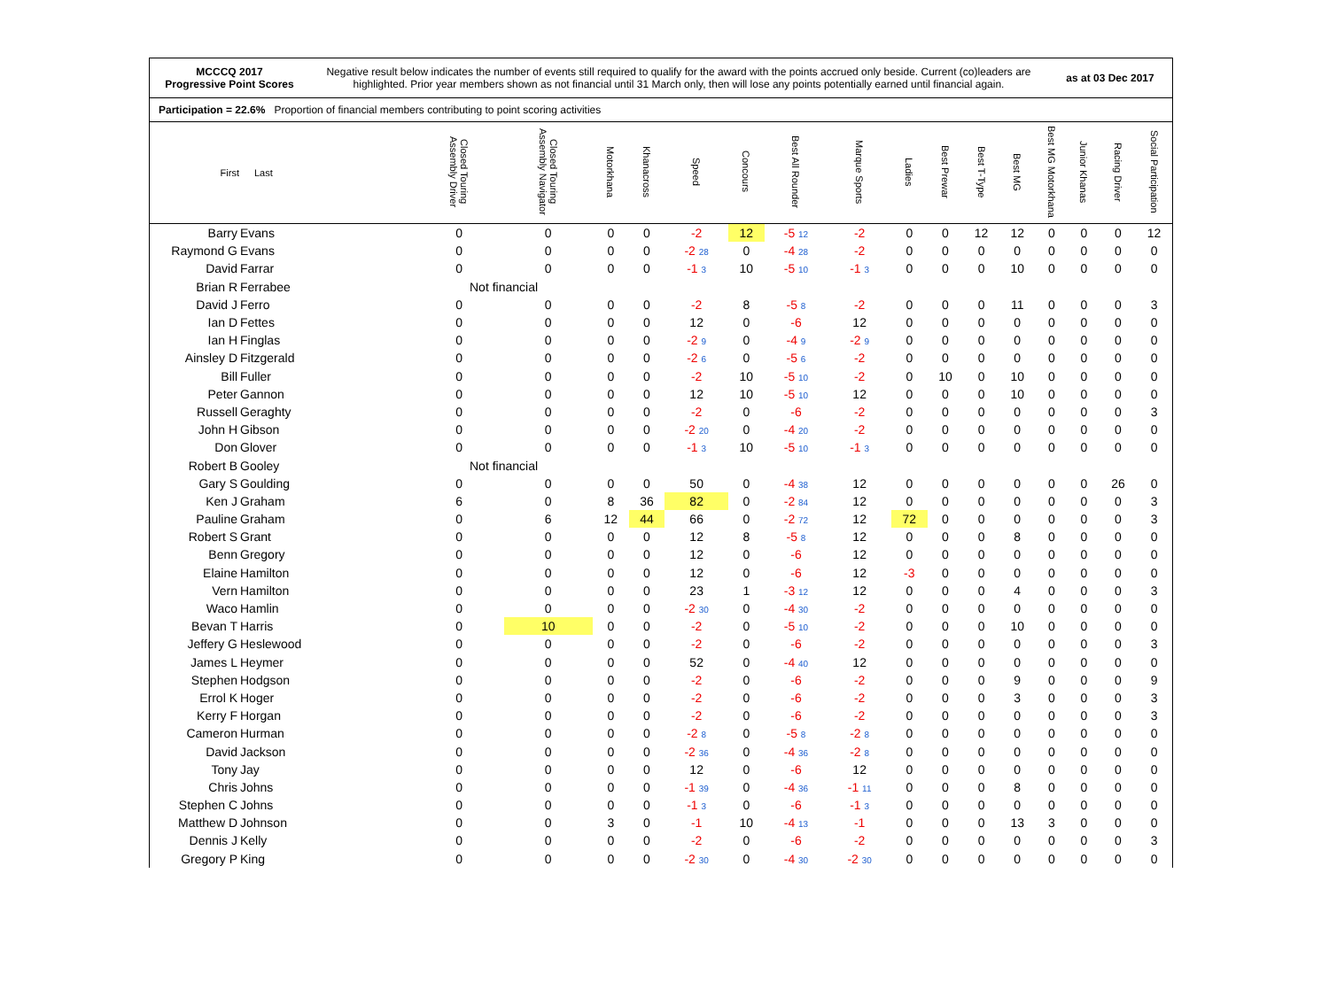MCCCQ 2017
Progressive Point Scores
Negative result below indicates the number of events still required to qualify for the award with the points accrued only beside. Current (co)leaders are highlighted. Prior year members shown as not financial until 31 March only, then will lose any points potentially earned until financial again.
as at 03 Dec 2017
Participation = 22.6% Proportion of financial members contributing to point scoring activities
| First | Last | Closed Touring Assembly Driver | Closed Touring Assembly Navigator | Motorkhana | Khanacross | Speed | Concours | Best All Rounder | Marque Sports | Ladies | Best Prewar | Best T-Type | Best MG | Best MG Motorkhana | Junior Khanas | Racing Driver | Social Participation |
| --- | --- | --- | --- | --- | --- | --- | --- | --- | --- | --- | --- | --- | --- | --- | --- | --- | --- |
| Barry | Evans | 0 | 0 | 0 | 0 | -2 | 12 | -5 12 | -2 | 0 | 0 | 12 | 12 | 0 | 0 | 0 | 12 |
| Raymond G | Evans | 0 | 0 | 0 | 0 | -2 28 | 0 | -4 28 | -2 | 0 | 0 | 0 | 0 | 0 | 0 | 0 | 0 |
| David | Farrar | 0 | 0 | 0 | 0 | -1 3 | 10 | -5 10 | -1 3 | 0 | 0 | 0 | 10 | 0 | 0 | 0 | 0 |
| Brian R | Ferrabee | Not financial | | | | | | | | | | | | | | | |
| David J | Ferro | 0 | 0 | 0 | 0 | -2 | 8 | -5 8 | -2 | 0 | 0 | 0 | 11 | 0 | 0 | 0 | 3 |
| Ian D | Fettes | 0 | 0 | 0 | 0 | 12 | 0 | -6 | 12 | 0 | 0 | 0 | 0 | 0 | 0 | 0 | 0 |
| Ian H | Finglas | 0 | 0 | 0 | 0 | -2 9 | 0 | -4 9 | -2 9 | 0 | 0 | 0 | 0 | 0 | 0 | 0 | 0 |
| Ainsley D | Fitzgerald | 0 | 0 | 0 | 0 | -2 6 | 0 | -5 6 | -2 | 0 | 0 | 0 | 0 | 0 | 0 | 0 | 0 |
| Bill | Fuller | 0 | 0 | 0 | 0 | -2 | 10 | -5 10 | -2 | 0 | 10 | 0 | 10 | 0 | 0 | 0 | 0 |
| Peter | Gannon | 0 | 0 | 0 | 0 | 12 | 10 | -5 10 | 12 | 0 | 0 | 0 | 10 | 0 | 0 | 0 | 0 |
| Russell | Geraghty | 0 | 0 | 0 | 0 | -2 | 0 | -6 | -2 | 0 | 0 | 0 | 0 | 0 | 0 | 0 | 3 |
| John H | Gibson | 0 | 0 | 0 | 0 | -2 20 | 0 | -4 20 | -2 | 0 | 0 | 0 | 0 | 0 | 0 | 0 | 0 |
| Don | Glover | 0 | 0 | 0 | 0 | -1 3 | 10 | -5 10 | -1 3 | 0 | 0 | 0 | 0 | 0 | 0 | 0 | 0 |
| Robert B | Gooley | Not financial | | | | | | | | | | | | | | | |
| Gary S | Goulding | 0 | 0 | 0 | 0 | 50 | 0 | -4 38 | 12 | 0 | 0 | 0 | 0 | 0 | 0 | 26 | 0 |
| Ken J | Graham | 6 | 0 | 8 | 36 | 82 | 0 | -2 84 | 12 | 0 | 0 | 0 | 0 | 0 | 0 | 0 | 3 |
| Pauline | Graham | 0 | 6 | 12 | 44 | 66 | 0 | -2 72 | 12 | 72 | 0 | 0 | 0 | 0 | 0 | 0 | 3 |
| Robert S | Grant | 0 | 0 | 0 | 0 | 12 | 8 | -5 8 | 12 | 0 | 0 | 0 | 8 | 0 | 0 | 0 | 0 |
| Benn | Gregory | 0 | 0 | 0 | 0 | 12 | 0 | -6 | 12 | 0 | 0 | 0 | 0 | 0 | 0 | 0 | 0 |
| Elaine | Hamilton | 0 | 0 | 0 | 0 | 12 | 0 | -6 | 12 | -3 | 0 | 0 | 0 | 0 | 0 | 0 | 0 |
| Vern | Hamilton | 0 | 0 | 0 | 0 | 23 | 1 | -3 12 | 12 | 0 | 0 | 0 | 4 | 0 | 0 | 0 | 3 |
| Waco | Hamlin | 0 | 0 | 0 | 0 | -2 30 | 0 | -4 30 | -2 | 0 | 0 | 0 | 0 | 0 | 0 | 0 | 0 |
| Bevan T | Harris | 0 | 10 | 0 | 0 | -2 | 0 | -5 10 | -2 | 0 | 0 | 0 | 10 | 0 | 0 | 0 | 0 |
| Jeffery G | Heslewood | 0 | 0 | 0 | 0 | -2 | 0 | -6 | -2 | 0 | 0 | 0 | 0 | 0 | 0 | 0 | 3 |
| James L | Heymer | 0 | 0 | 0 | 0 | 52 | 0 | -4 40 | 12 | 0 | 0 | 0 | 0 | 0 | 0 | 0 | 0 |
| Stephen | Hodgson | 0 | 0 | 0 | 0 | -2 | 0 | -6 | -2 | 0 | 0 | 0 | 9 | 0 | 0 | 0 | 9 |
| Errol K | Hoger | 0 | 0 | 0 | 0 | -2 | 0 | -6 | -2 | 0 | 0 | 0 | 3 | 0 | 0 | 0 | 3 |
| Kerry F | Horgan | 0 | 0 | 0 | 0 | -2 | 0 | -6 | -2 | 0 | 0 | 0 | 0 | 0 | 0 | 0 | 3 |
| Cameron | Hurman | 0 | 0 | 0 | 0 | -2 8 | 0 | -5 8 | -2 8 | 0 | 0 | 0 | 0 | 0 | 0 | 0 | 0 |
| David | Jackson | 0 | 0 | 0 | 0 | -2 36 | 0 | -4 36 | -2 8 | 0 | 0 | 0 | 0 | 0 | 0 | 0 | 0 |
| Tony | Jay | 0 | 0 | 0 | 0 | 12 | 0 | -6 | 12 | 0 | 0 | 0 | 0 | 0 | 0 | 0 | 0 |
| Chris | Johns | 0 | 0 | 0 | 0 | -1 39 | 0 | -4 36 | -1 11 | 0 | 0 | 0 | 8 | 0 | 0 | 0 | 0 |
| Stephen C | Johns | 0 | 0 | 0 | 0 | -1 3 | 0 | -6 | -1 3 | 0 | 0 | 0 | 0 | 0 | 0 | 0 | 0 |
| Matthew D | Johnson | 0 | 0 | 3 | 0 | -1 | 10 | -4 13 | -1 | 0 | 0 | 0 | 13 | 3 | 0 | 0 | 0 |
| Dennis J | Kelly | 0 | 0 | 0 | 0 | -2 | 0 | -6 | -2 | 0 | 0 | 0 | 0 | 0 | 0 | 0 | 3 |
| Gregory P | King | 0 | 0 | 0 | 0 | -2 30 | 0 | -4 30 | -2 30 | 0 | 0 | 0 | 0 | 0 | 0 | 0 | 0 |